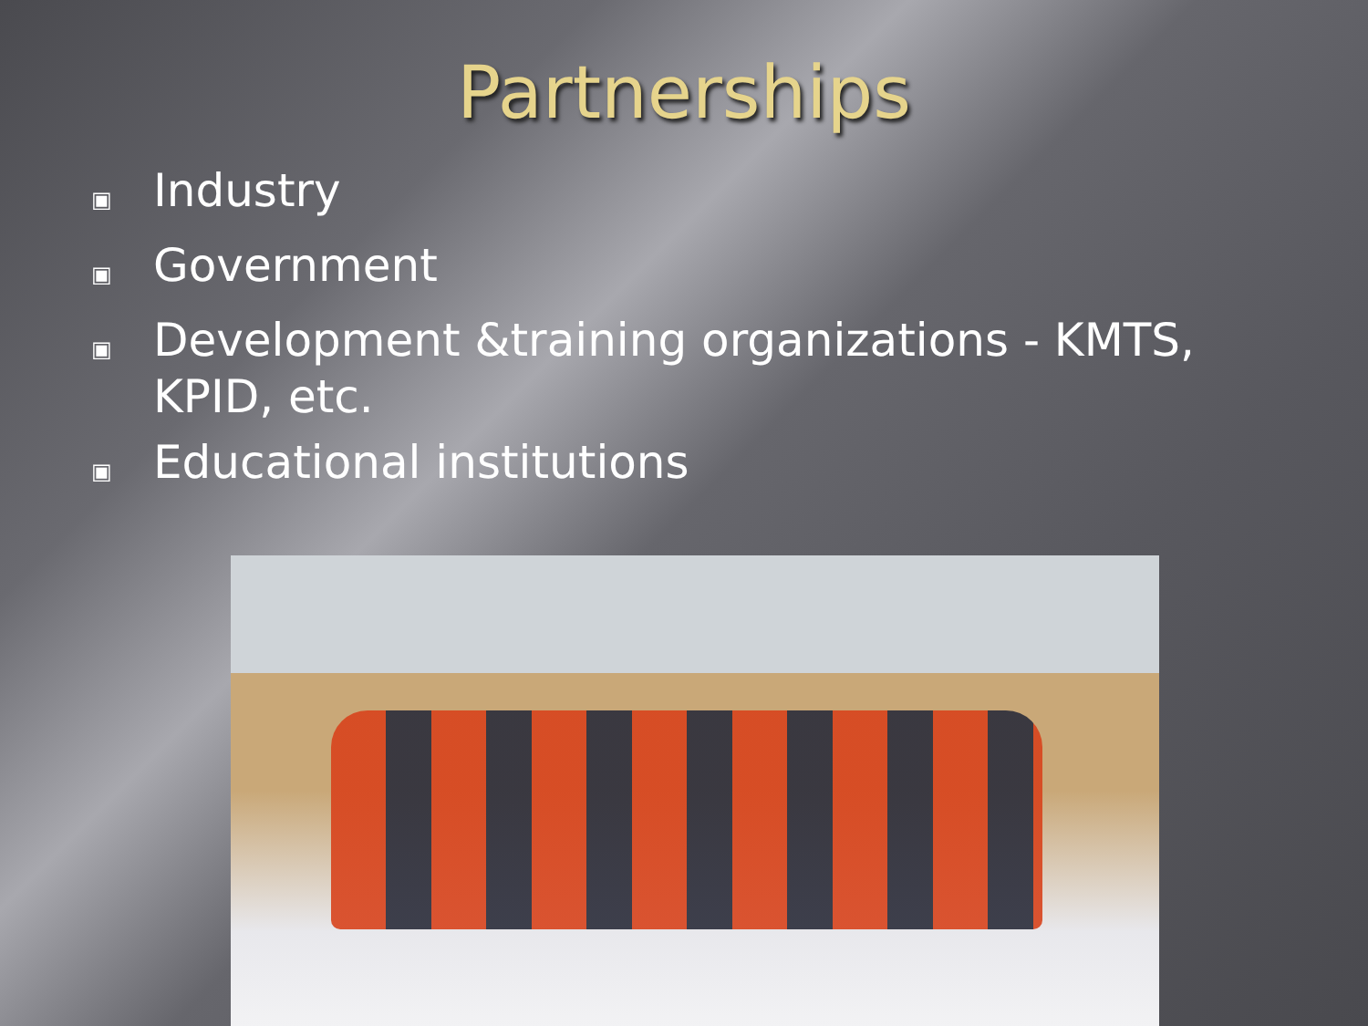Partnerships
▣ Industry
▣ Government
▣ Development &training organizations - KMTS, KPID, etc.
▣ Educational institutions